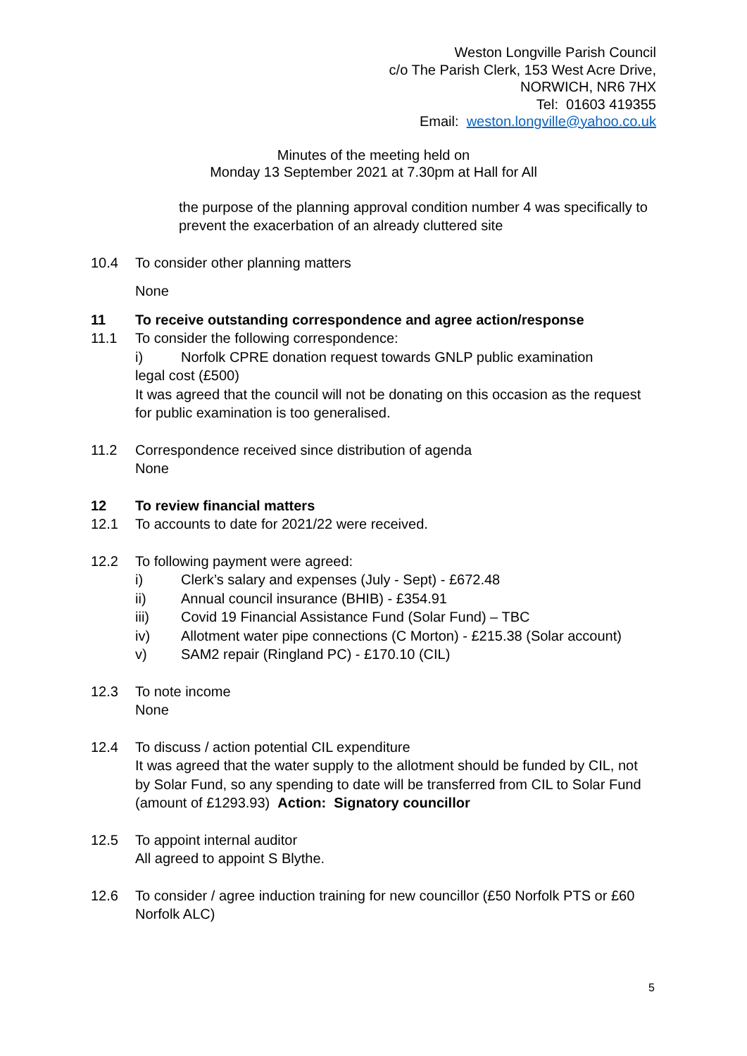Weston Longville Parish Council
c/o The Parish Clerk, 153 West Acre Drive,
NORWICH, NR6 7HX
Tel: 01603 419355
Email: weston.longville@yahoo.co.uk
Minutes of the meeting held on
Monday 13 September 2021 at 7.30pm at Hall for All
the purpose of the planning approval condition number 4 was specifically to prevent the exacerbation of an already cluttered site
10.4 To consider other planning matters
None
11 To receive outstanding correspondence and agree action/response
11.1 To consider the following correspondence:
i) Norfolk CPRE donation request towards GNLP public examination
legal cost (£500)
It was agreed that the council will not be donating on this occasion as the request for public examination is too generalised.
11.2 Correspondence received since distribution of agenda
None
12 To review financial matters
12.1 To accounts to date for 2021/22 were received.
12.2 To following payment were agreed:
i) Clerk’s salary and expenses (July - Sept) - £672.48
ii) Annual council insurance (BHIB) - £354.91
iii) Covid 19 Financial Assistance Fund (Solar Fund) – TBC
iv) Allotment water pipe connections (C Morton) - £215.38 (Solar account)
v) SAM2 repair (Ringland PC) - £170.10 (CIL)
12.3 To note income
None
12.4 To discuss / action potential CIL expenditure
It was agreed that the water supply to the allotment should be funded by CIL, not by Solar Fund, so any spending to date will be transferred from CIL to Solar Fund (amount of £1293.93) Action: Signatory councillor
12.5 To appoint internal auditor
All agreed to appoint S Blythe.
12.6 To consider / agree induction training for new councillor (£50 Norfolk PTS or £60 Norfolk ALC)
5